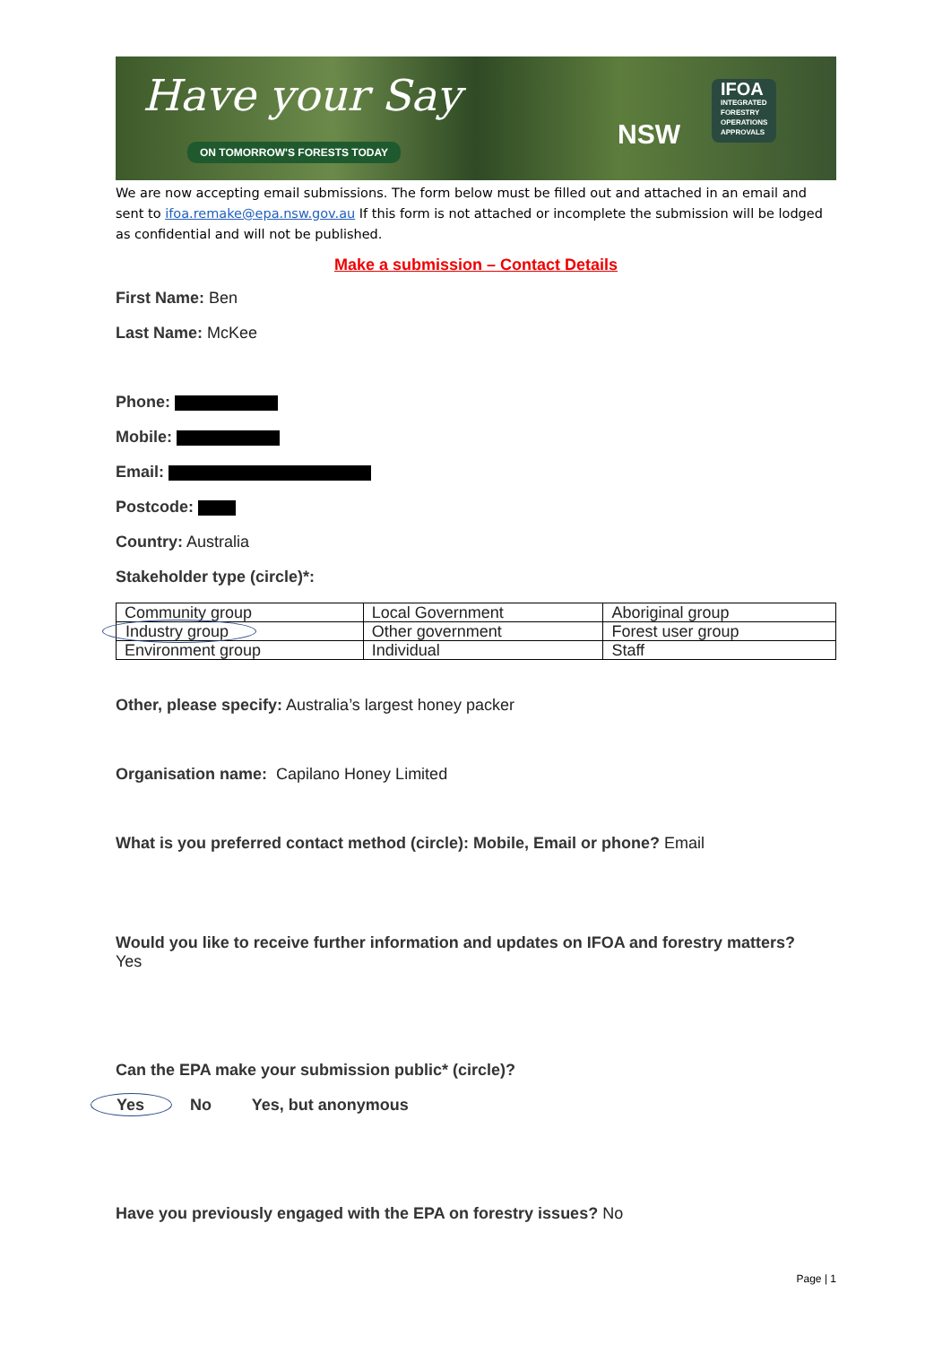Have your Say
ON TOMORROW'S FORESTS TODAY NSW
IFOA
INTEGRATED
FORESTRY
OPERATIONS
APPROVALS
We are now accepting email submissions. The form below must be filled out and attached in an email and sent to ifoa.remake@epa.nsw.gov.au If this form is not attached or incomplete the submission will be lodged as confidential and will not be published.
Make a submission – Contact Details
First Name: Ben
Last Name: McKee
Phone:
Mobile:
Email:
Postcode:
Country: Australia
Stakeholder type (circle)*:
| Community group | Local Government | Aboriginal group |
| Industry group | Other government | Forest user group |
| Environment group | Individual | Staff |
Other, please specify: Australia’s largest honey packer
Organisation name: Capilano Honey Limited
What is you preferred contact method (circle): Mobile, Email or phone? Email
Would you like to receive further information and updates on IFOA and forestry matters?
Yes
Can the EPA make your submission public* (circle)?
Yes No Yes, but anonymous
Have you previously engaged with the EPA on forestry issues? No
Page | 1